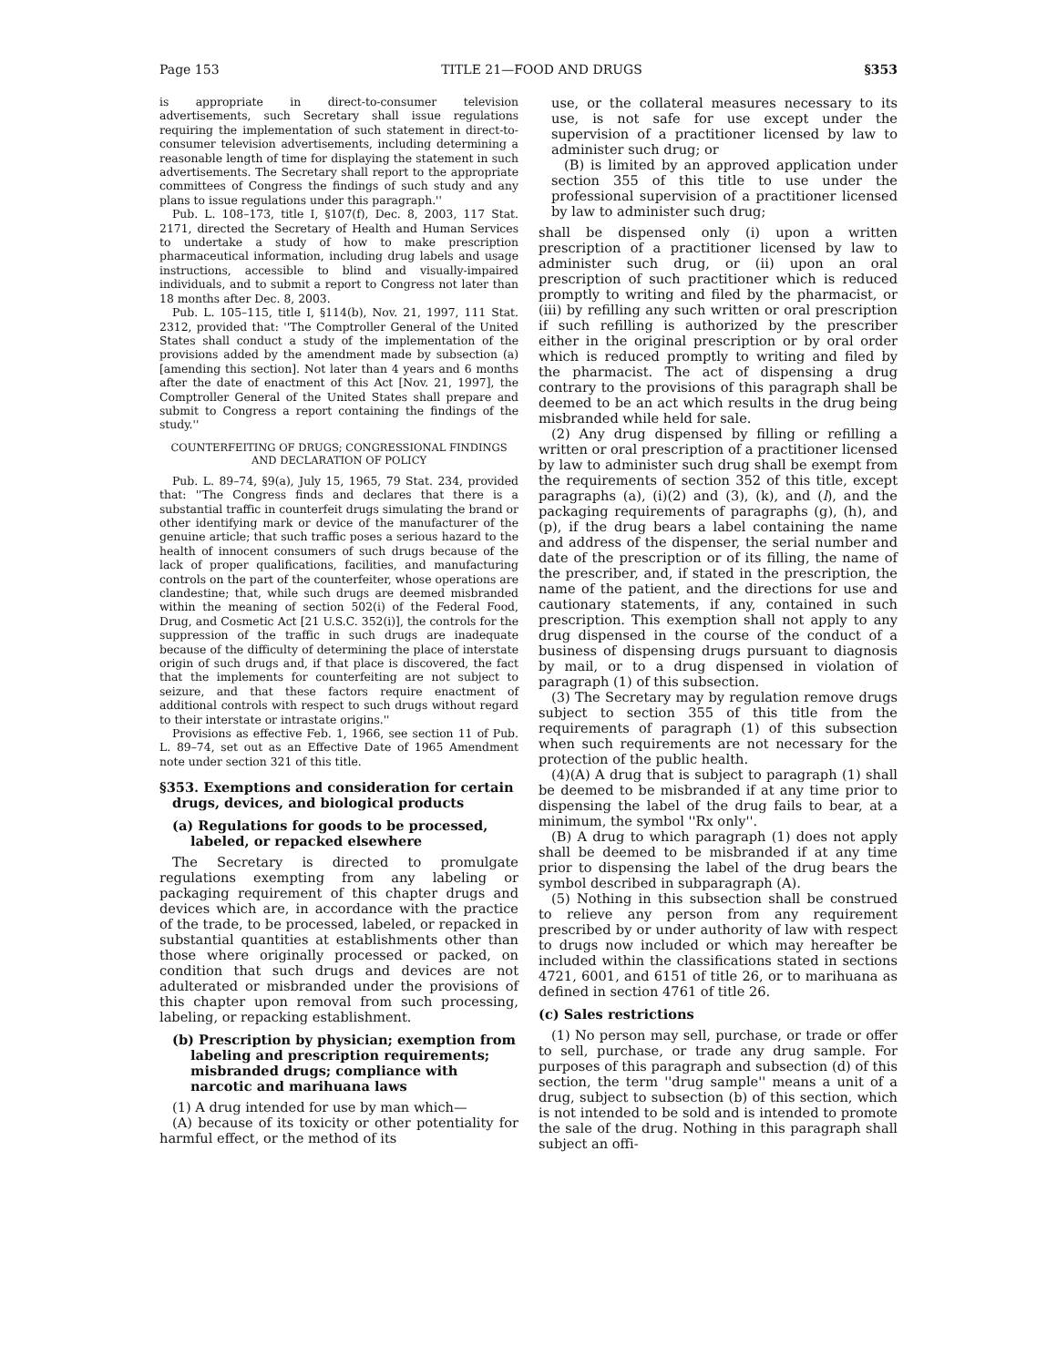Page 153 TITLE 21—FOOD AND DRUGS §353
is appropriate in direct-to-consumer television advertisements, such Secretary shall issue regulations requiring the implementation of such statement in direct-to-consumer television advertisements, including determining a reasonable length of time for displaying the statement in such advertisements. The Secretary shall report to the appropriate committees of Congress the findings of such study and any plans to issue regulations under this paragraph.''
Pub. L. 108–173, title I, §107(f), Dec. 8, 2003, 117 Stat. 2171, directed the Secretary of Health and Human Services to undertake a study of how to make prescription pharmaceutical information, including drug labels and usage instructions, accessible to blind and visually-impaired individuals, and to submit a report to Congress not later than 18 months after Dec. 8, 2003.
Pub. L. 105–115, title I, §114(b), Nov. 21, 1997, 111 Stat. 2312, provided that: ''The Comptroller General of the United States shall conduct a study of the implementation of the provisions added by the amendment made by subsection (a) [amending this section]. Not later than 4 years and 6 months after the date of enactment of this Act [Nov. 21, 1997], the Comptroller General of the United States shall prepare and submit to Congress a report containing the findings of the study.''
COUNTERFEITING OF DRUGS; CONGRESSIONAL FINDINGS
AND DECLARATION OF POLICY
Pub. L. 89–74, §9(a), July 15, 1965, 79 Stat. 234, provided that: ''The Congress finds and declares that there is a substantial traffic in counterfeit drugs simulating the brand or other identifying mark or device of the manufacturer of the genuine article; that such traffic poses a serious hazard to the health of innocent consumers of such drugs because of the lack of proper qualifications, facilities, and manufacturing controls on the part of the counterfeiter, whose operations are clandestine; that, while such drugs are deemed misbranded within the meaning of section 502(i) of the Federal Food, Drug, and Cosmetic Act [21 U.S.C. 352(i)], the controls for the suppression of the traffic in such drugs are inadequate because of the difficulty of determining the place of interstate origin of such drugs and, if that place is discovered, the fact that the implements for counterfeiting are not subject to seizure, and that these factors require enactment of additional controls with respect to such drugs without regard to their interstate or intrastate origins.''
Provisions as effective Feb. 1, 1966, see section 11 of Pub. L. 89–74, set out as an Effective Date of 1965 Amendment note under section 321 of this title.
§353. Exemptions and consideration for certain drugs, devices, and biological products
(a) Regulations for goods to be processed, labeled, or repacked elsewhere
The Secretary is directed to promulgate regulations exempting from any labeling or packaging requirement of this chapter drugs and devices which are, in accordance with the practice of the trade, to be processed, labeled, or repacked in substantial quantities at establishments other than those where originally processed or packed, on condition that such drugs and devices are not adulterated or misbranded under the provisions of this chapter upon removal from such processing, labeling, or repacking establishment.
(b) Prescription by physician; exemption from labeling and prescription requirements; misbranded drugs; compliance with narcotic and marihuana laws
(1) A drug intended for use by man which—
(A) because of its toxicity or other potentiality for harmful effect, or the method of its
use, or the collateral measures necessary to its use, is not safe for use except under the supervision of a practitioner licensed by law to administer such drug; or
(B) is limited by an approved application under section 355 of this title to use under the professional supervision of a practitioner licensed by law to administer such drug;
shall be dispensed only (i) upon a written prescription of a practitioner licensed by law to administer such drug, or (ii) upon an oral prescription of such practitioner which is reduced promptly to writing and filed by the pharmacist, or (iii) by refilling any such written or oral prescription if such refilling is authorized by the prescriber either in the original prescription or by oral order which is reduced promptly to writing and filed by the pharmacist. The act of dispensing a drug contrary to the provisions of this paragraph shall be deemed to be an act which results in the drug being misbranded while held for sale.
(2) Any drug dispensed by filling or refilling a written or oral prescription of a practitioner licensed by law to administer such drug shall be exempt from the requirements of section 352 of this title, except paragraphs (a), (i)(2) and (3), (k), and (l), and the packaging requirements of paragraphs (g), (h), and (p), if the drug bears a label containing the name and address of the dispenser, the serial number and date of the prescription or of its filling, the name of the prescriber, and, if stated in the prescription, the name of the patient, and the directions for use and cautionary statements, if any, contained in such prescription. This exemption shall not apply to any drug dispensed in the course of the conduct of a business of dispensing drugs pursuant to diagnosis by mail, or to a drug dispensed in violation of paragraph (1) of this subsection.
(3) The Secretary may by regulation remove drugs subject to section 355 of this title from the requirements of paragraph (1) of this subsection when such requirements are not necessary for the protection of the public health.
(4)(A) A drug that is subject to paragraph (1) shall be deemed to be misbranded if at any time prior to dispensing the label of the drug fails to bear, at a minimum, the symbol ''Rx only''.
(B) A drug to which paragraph (1) does not apply shall be deemed to be misbranded if at any time prior to dispensing the label of the drug bears the symbol described in subparagraph (A).
(5) Nothing in this subsection shall be construed to relieve any person from any requirement prescribed by or under authority of law with respect to drugs now included or which may hereafter be included within the classifications stated in sections 4721, 6001, and 6151 of title 26, or to marihuana as defined in section 4761 of title 26.
(c) Sales restrictions
(1) No person may sell, purchase, or trade or offer to sell, purchase, or trade any drug sample. For purposes of this paragraph and subsection (d) of this section, the term ''drug sample'' means a unit of a drug, subject to subsection (b) of this section, which is not intended to be sold and is intended to promote the sale of the drug. Nothing in this paragraph shall subject an offi-